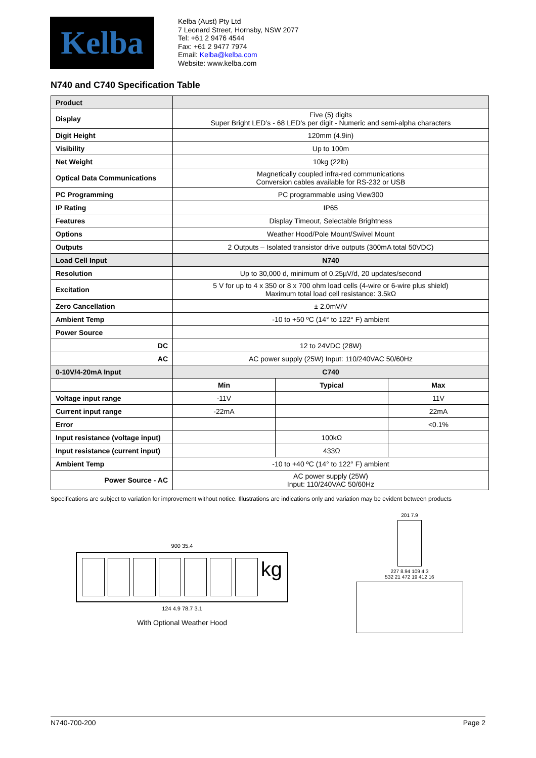Kelba
Kelba (Aust) Pty Ltd
7 Leonard Street, Hornsby, NSW 2077
Tel: +61 2 9476 4544
Fax: +61 2 9477 7974
Email: Kelba@kelba.com
Website: www.kelba.com
N740 and C740 Specification Table
| Product | | | |
| Display | Five (5) digits Super Bright LED’s - 68 LED’s per digit - Numeric and semi-alpha characters | | |
| Digit Height | 120mm (4.9in) | | |
| Visibility | Up to 100m | | |
| Net Weight | 10kg (22lb) | | |
| Optical Data Communications | Magnetically coupled infra-red communications Conversion cables available for RS-232 or USB | | |
| PC Programming | PC programmable using View300 | | |
| IP Rating | IP65 | | |
| Features | Display Timeout, Selectable Brightness | | |
| Options | Weather Hood/Pole Mount/Swivel Mount | | |
| Outputs | 2 Outputs – Isolated transistor drive outputs (300mA total 50VDC) | | |
| Load Cell Input | N740 | | |
| Resolution | Up to 30,000 d, minimum of 0.25µV/d, 20 updates/second | | |
| Excitation | 5 V for up to 4 x 350 or 8 x 700 ohm load cells (4-wire or 6-wire plus shield) Maximum total load cell resistance: 3.5kΩ | | |
| Zero Cancellation | ± 2.0mV/V | | |
| Ambient Temp | -10 to +50 ºC (14° to 122° F) ambient | | |
| Power Source | | | |
| DC | 12 to 24VDC (28W) | | |
| AC | AC power supply (25W) Input: 110/240VAC 50/60Hz | | |
| 0-10V/4-20mA Input | C740 | | |
| | Min | Typical | Max |
| Voltage input range | -11V | | 11V |
| Current input range | -22mA | | 22mA |
| Error | | | <0.1% |
| Input resistance (voltage input) | | 100kΩ | |
| Input resistance (current input) | | 433Ω | |
| Ambient Temp | -10 to +40 ºC (14° to 122° F) ambient | | |
| Power Source - AC | AC power supply (25W) Input: 110/240VAC 50/60Hz | | |
Specifications are subject to variation for improvement without notice. Illustrations are indications only and variation may be evident between products
900 35.4
kg
124 4.9 78.7 3.1
With Optional Weather Hood
201 7.9
227 8.94 109 4.3
532 21 472 19 412 16
N740-700-200 Page 2